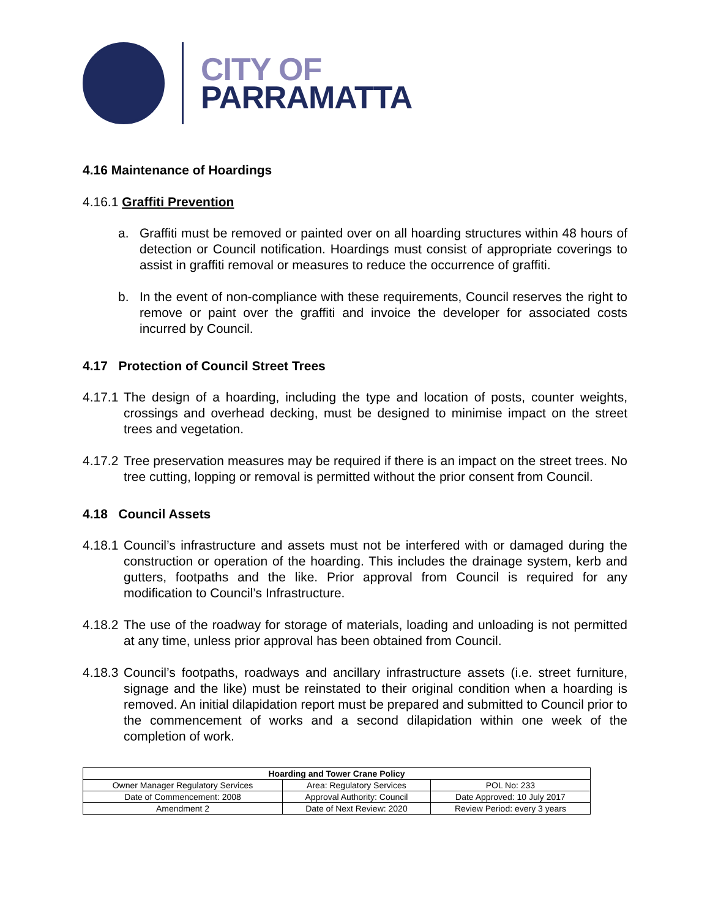CITY OF
PARRAMATTA
4.16 Maintenance of Hoardings
4.16.1 Graffiti Prevention
a. Graffiti must be removed or painted over on all hoarding structures within 48 hours of detection or Council notification. Hoardings must consist of appropriate coverings to assist in graffiti removal or measures to reduce the occurrence of graffiti.
b. In the event of non-compliance with these requirements, Council reserves the right to remove or paint over the graffiti and invoice the developer for associated costs incurred by Council.
4.17 Protection of Council Street Trees
4.17.1 The design of a hoarding, including the type and location of posts, counter weights, crossings and overhead decking, must be designed to minimise impact on the street trees and vegetation.
4.17.2 Tree preservation measures may be required if there is an impact on the street trees. No tree cutting, lopping or removal is permitted without the prior consent from Council.
4.18 Council Assets
4.18.1 Council’s infrastructure and assets must not be interfered with or damaged during the construction or operation of the hoarding. This includes the drainage system, kerb and gutters, footpaths and the like. Prior approval from Council is required for any modification to Council’s Infrastructure.
4.18.2 The use of the roadway for storage of materials, loading and unloading is not permitted at any time, unless prior approval has been obtained from Council.
4.18.3 Council’s footpaths, roadways and ancillary infrastructure assets (i.e. street furniture, signage and the like) must be reinstated to their original condition when a hoarding is removed. An initial dilapidation report must be prepared and submitted to Council prior to the commencement of works and a second dilapidation within one week of the completion of work.
| Hoarding and Tower Crane Policy | | |
| --- | --- | --- |
| Owner Manager Regulatory Services | Area: Regulatory Services | POL No: 233 |
| Date of Commencement: 2008 | Approval Authority: Council | Date Approved: 10 July 2017 |
| Amendment 2 | Date of Next Review: 2020 | Review Period: every 3 years |